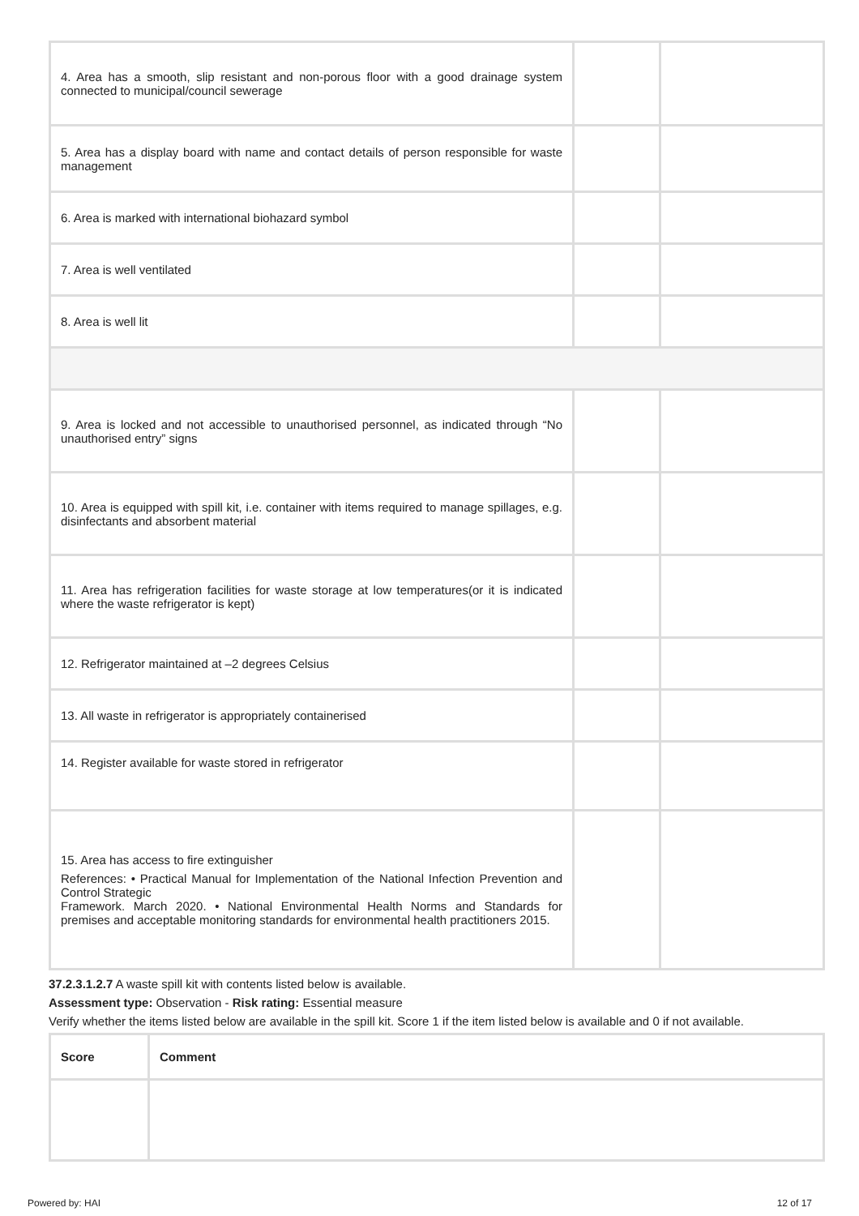| 4. Area has a smooth, slip resistant and non-porous floor with a good drainage system connected to municipal/council sewerage | | |
| 5. Area has a display board with name and contact details of person responsible for waste management | | |
| 6. Area is marked with international biohazard symbol | | |
| 7. Area is well ventilated | | |
| 8. Area is well lit | | |
| 9. Area is locked and not accessible to unauthorised personnel, as indicated through “No unauthorised entry” signs | | |
| 10. Area is equipped with spill kit, i.e. container with items required to manage spillages, e.g. disinfectants and absorbent material | | |
| 11. Area has refrigeration facilities for waste storage at low temperatures(or it is indicated where the waste refrigerator is kept) | | |
| 12. Refrigerator maintained at –2 degrees Celsius | | |
| 13. All waste in refrigerator is appropriately containerised | | |
| 14. Register available for waste stored in refrigerator | | |
| 15. Area has access to fire extinguisher References: • Practical Manual for Implementation of the National Infection Prevention and Control Strategic Framework. March 2020. • National Environmental Health Norms and Standards for premises and acceptable monitoring standards for environmental health practitioners 2015. | | |
37.2.3.1.2.7 A waste spill kit with contents listed below is available.
Assessment type: Observation - Risk rating: Essential measure
Verify whether the items listed below are available in the spill kit. Score 1 if the item listed below is available and 0 if not available.
| Score | Comment |
| --- | --- |
Powered by: HAI 12 of 17